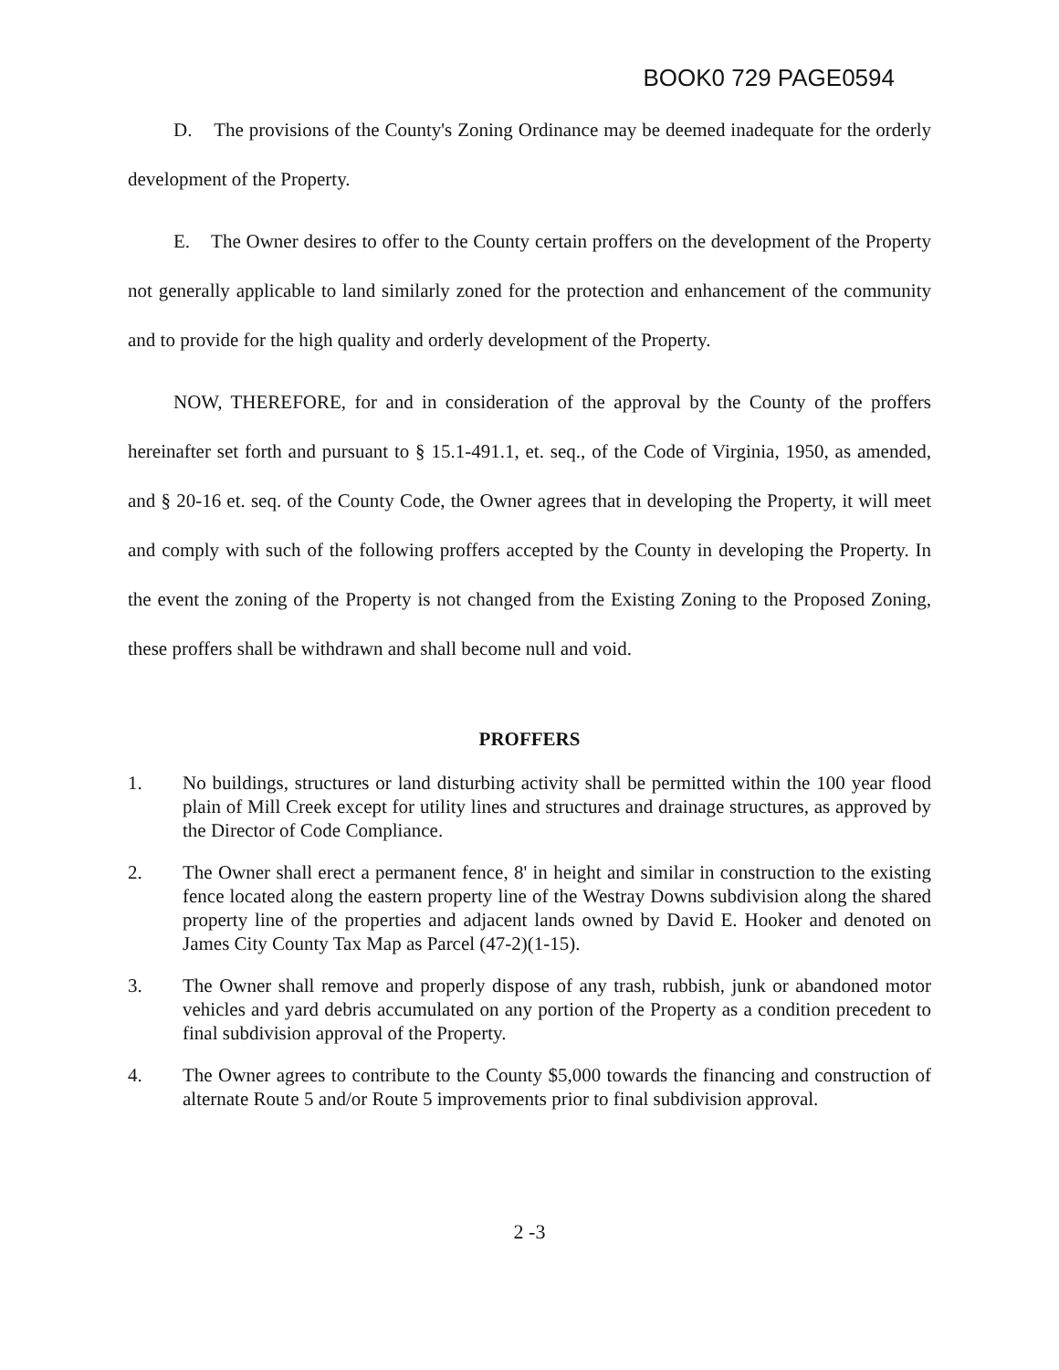BOOK0 729 PAGE0594
D. The provisions of the County's Zoning Ordinance may be deemed inadequate for the orderly development of the Property.
E. The Owner desires to offer to the County certain proffers on the development of the Property not generally applicable to land similarly zoned for the protection and enhancement of the community and to provide for the high quality and orderly development of the Property.
NOW, THEREFORE, for and in consideration of the approval by the County of the proffers hereinafter set forth and pursuant to § 15.1-491.1, et. seq., of the Code of Virginia, 1950, as amended, and § 20-16 et. seq. of the County Code, the Owner agrees that in developing the Property, it will meet and comply with such of the following proffers accepted by the County in developing the Property. In the event the zoning of the Property is not changed from the Existing Zoning to the Proposed Zoning, these proffers shall be withdrawn and shall become null and void.
PROFFERS
1. No buildings, structures or land disturbing activity shall be permitted within the 100 year flood plain of Mill Creek except for utility lines and structures and drainage structures, as approved by the Director of Code Compliance.
2. The Owner shall erect a permanent fence, 8' in height and similar in construction to the existing fence located along the eastern property line of the Westray Downs subdivision along the shared property line of the properties and adjacent lands owned by David E. Hooker and denoted on James City County Tax Map as Parcel (47-2)(1-15).
3. The Owner shall remove and properly dispose of any trash, rubbish, junk or abandoned motor vehicles and yard debris accumulated on any portion of the Property as a condition precedent to final subdivision approval of the Property.
4. The Owner agrees to contribute to the County $5,000 towards the financing and construction of alternate Route 5 and/or Route 5 improvements prior to final subdivision approval.
2 -3